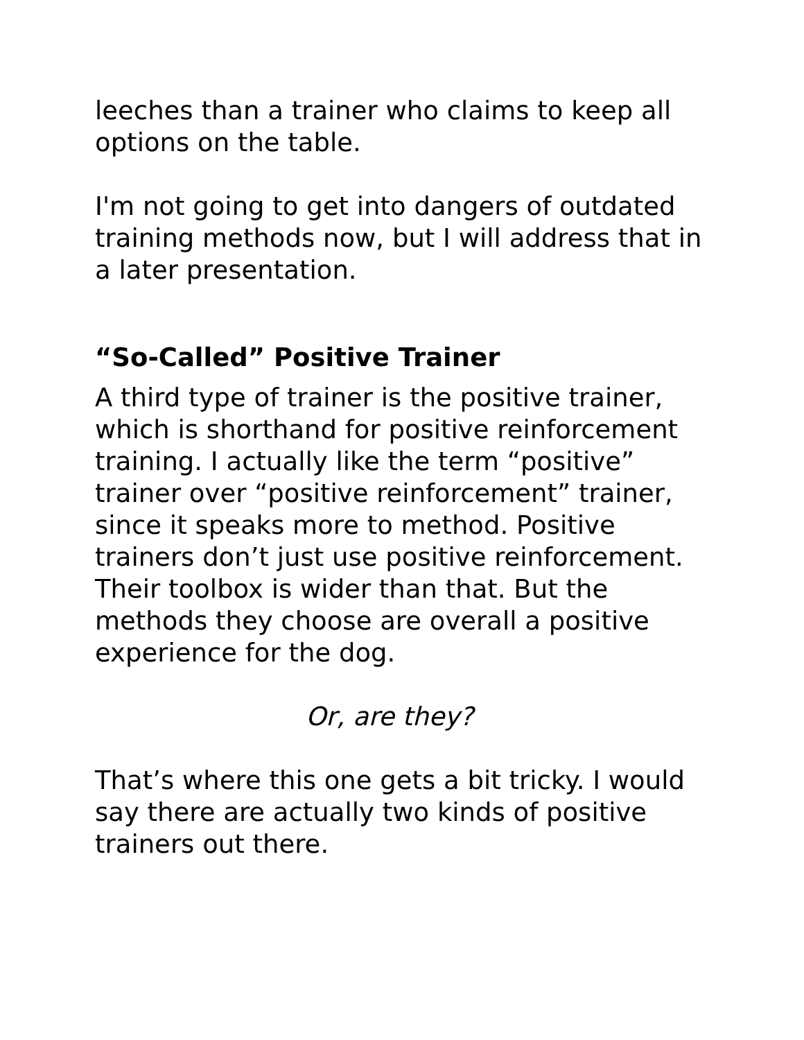leeches than a trainer who claims to keep all options on the table.
I'm not going to get into dangers of outdated training methods now, but I will address that in a later presentation.
“So-Called” Positive Trainer
A third type of trainer is the positive trainer, which is shorthand for positive reinforcement training. I actually like the term “positive” trainer over “positive reinforcement” trainer, since it speaks more to method. Positive trainers don’t just use positive reinforcement. Their toolbox is wider than that. But the methods they choose are overall a positive experience for the dog.
Or, are they?
That’s where this one gets a bit tricky. I would say there are actually two kinds of positive trainers out there.